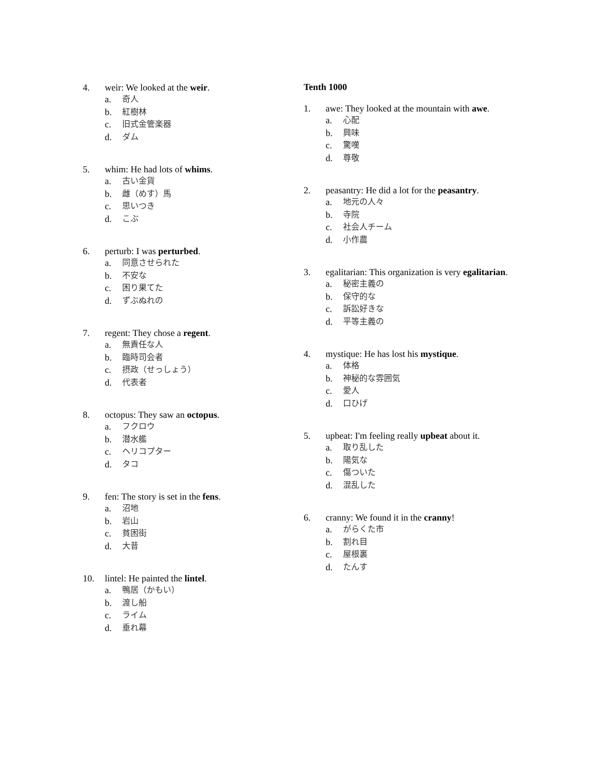4. weir: We looked at the weir.
a. 奇人
b. 紅樹林
c. 旧式金管楽器
d. ダム
5. whim: He had lots of whims.
a. 古い金貨
b. 雌（めす）馬
c. 思いつき
d. こぶ
6. perturb: I was perturbed.
a. 同意させられた
b. 不安な
c. 困り果てた
d. ずぶぬれの
7. regent: They chose a regent.
a. 無責任な人
b. 臨時司会者
c. 摂政（せっしょう）
d. 代表者
8. octopus: They saw an octopus.
a. フクロウ
b. 潜水艦
c. ヘリコプター
d. タコ
9. fen: The story is set in the fens.
a. 沼地
b. 岩山
c. 貧困街
d. 大昔
10. lintel: He painted the lintel.
a. 鴨居（かもい）
b. 渡し船
c. ライム
d. 垂れ幕
Tenth 1000
1. awe: They looked at the mountain with awe.
a. 心配
b. 興味
c. 驚嘆
d. 尊敬
2. peasantry: He did a lot for the peasantry.
a. 地元の人々
b. 寺院
c. 社会人チーム
d. 小作農
3. egalitarian: This organization is very egalitarian.
a. 秘密主義の
b. 保守的な
c. 訴訟好きな
d. 平等主義の
4. mystique: He has lost his mystique.
a. 体格
b. 神秘的な雰囲気
c. 愛人
d. 口ひげ
5. upbeat: I'm feeling really upbeat about it.
a. 取り乱した
b. 陽気な
c. 傷ついた
d. 混乱した
6. cranny: We found it in the cranny!
a. がらくた市
b. 割れ目
c. 屋根裏
d. たんす